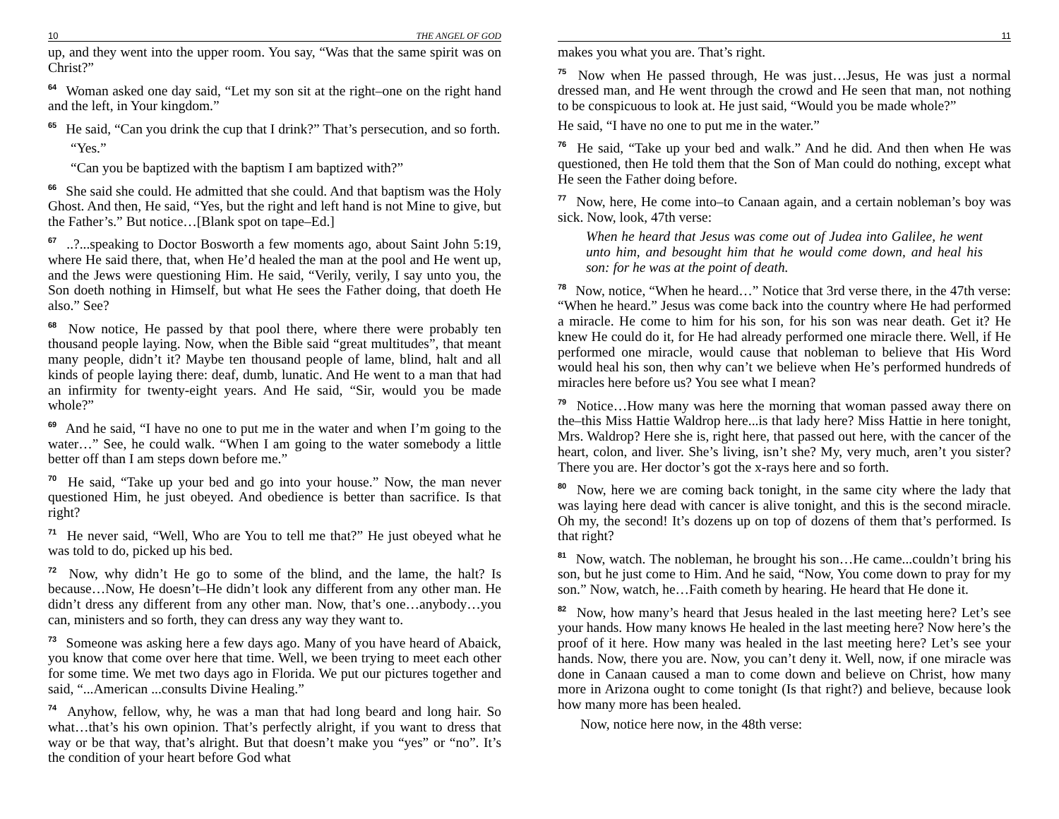10 THE ANGEL OF GOD
up, and they went into the upper room. You say, “Was that the same spirit was on Christ?”
<sup>64</sup> Woman asked one day said, “Let my son sit at the right–one on the right hand and the left, in Your kingdom.”
<sup>65</sup> He said, “Can you drink the cup that I drink?” That’s persecution, and so forth.
“Yes.”
“Can you be baptized with the baptism I am baptized with?”
<sup>66</sup> She said she could. He admitted that she could. And that baptism was the Holy Ghost. And then, He said, “Yes, but the right and left hand is not Mine to give, but the Father’s.” But notice…[Blank spot on tape–Ed.]
<sup>67</sup> ..?...speaking to Doctor Bosworth a few moments ago, about Saint John 5:19, where He said there, that, when He’d healed the man at the pool and He went up, and the Jews were questioning Him. He said, “Verily, verily, I say unto you, the Son doeth nothing in Himself, but what He sees the Father doing, that doeth He also.” See?
<sup>68</sup> Now notice, He passed by that pool there, where there were probably ten thousand people laying. Now, when the Bible said “great multitudes”, that meant many people, didn’t it? Maybe ten thousand people of lame, blind, halt and all kinds of people laying there: deaf, dumb, lunatic. And He went to a man that had an infirmity for twenty-eight years. And He said, “Sir, would you be made whole?”
<sup>69</sup> And he said, “I have no one to put me in the water and when I’m going to the water…” See, he could walk. “When I am going to the water somebody a little better off than I am steps down before me.”
<sup>70</sup> He said, “Take up your bed and go into your house.” Now, the man never questioned Him, he just obeyed. And obedience is better than sacrifice. Is that right?
<sup>71</sup> He never said, “Well, Who are You to tell me that?” He just obeyed what he was told to do, picked up his bed.
<sup>72</sup> Now, why didn’t He go to some of the blind, and the lame, the halt? Is because…Now, He doesn’t–He didn’t look any different from any other man. He didn’t dress any different from any other man. Now, that’s one…anybody…you can, ministers and so forth, they can dress any way they want to.
<sup>73</sup> Someone was asking here a few days ago. Many of you have heard of Abaick, you know that come over here that time. Well, we been trying to meet each other for some time. We met two days ago in Florida. We put our pictures together and said, “...American ...consults Divine Healing.”
<sup>74</sup> Anyhow, fellow, why, he was a man that had long beard and long hair. So what…that’s his own opinion. That’s perfectly alright, if you want to dress that way or be that way, that’s alright. But that doesn’t make you “yes” or “no”. It’s the condition of your heart before God what
11
makes you what you are. That’s right.
<sup>75</sup> Now when He passed through, He was just…Jesus, He was just a normal dressed man, and He went through the crowd and He seen that man, not nothing to be conspicuous to look at. He just said, “Would you be made whole?”
He said, “I have no one to put me in the water.”
<sup>76</sup> He said, “Take up your bed and walk.” And he did. And then when He was questioned, then He told them that the Son of Man could do nothing, except what He seen the Father doing before.
<sup>77</sup> Now, here, He come into–to Canaan again, and a certain nobleman’s boy was sick. Now, look, 47th verse:
When he heard that Jesus was come out of Judea into Galilee, he went unto him, and besought him that he would come down, and heal his son: for he was at the point of death.
<sup>78</sup> Now, notice, “When he heard…” Notice that 3rd verse there, in the 47th verse: “When he heard.” Jesus was come back into the country where He had performed a miracle. He come to him for his son, for his son was near death. Get it? He knew He could do it, for He had already performed one miracle there. Well, if He performed one miracle, would cause that nobleman to believe that His Word would heal his son, then why can’t we believe when He’s performed hundreds of miracles here before us? You see what I mean?
<sup>79</sup> Notice…How many was here the morning that woman passed away there on the–this Miss Hattie Waldrop here...is that lady here? Miss Hattie in here tonight, Mrs. Waldrop? Here she is, right here, that passed out here, with the cancer of the heart, colon, and liver. She’s living, isn’t she? My, very much, aren’t you sister? There you are. Her doctor’s got the x-rays here and so forth.
<sup>80</sup> Now, here we are coming back tonight, in the same city where the lady that was laying here dead with cancer is alive tonight, and this is the second miracle. Oh my, the second! It’s dozens up on top of dozens of them that’s performed. Is that right?
<sup>81</sup> Now, watch. The nobleman, he brought his son…He came...couldn’t bring his son, but he just come to Him. And he said, “Now, You come down to pray for my son.” Now, watch, he…Faith cometh by hearing. He heard that He done it.
<sup>82</sup> Now, how many’s heard that Jesus healed in the last meeting here? Let’s see your hands. How many knows He healed in the last meeting here? Now here’s the proof of it here. How many was healed in the last meeting here? Let’s see your hands. Now, there you are. Now, you can’t deny it. Well, now, if one miracle was done in Canaan caused a man to come down and believe on Christ, how many more in Arizona ought to come tonight (Is that right?) and believe, because look how many more has been healed.
Now, notice here now, in the 48th verse: